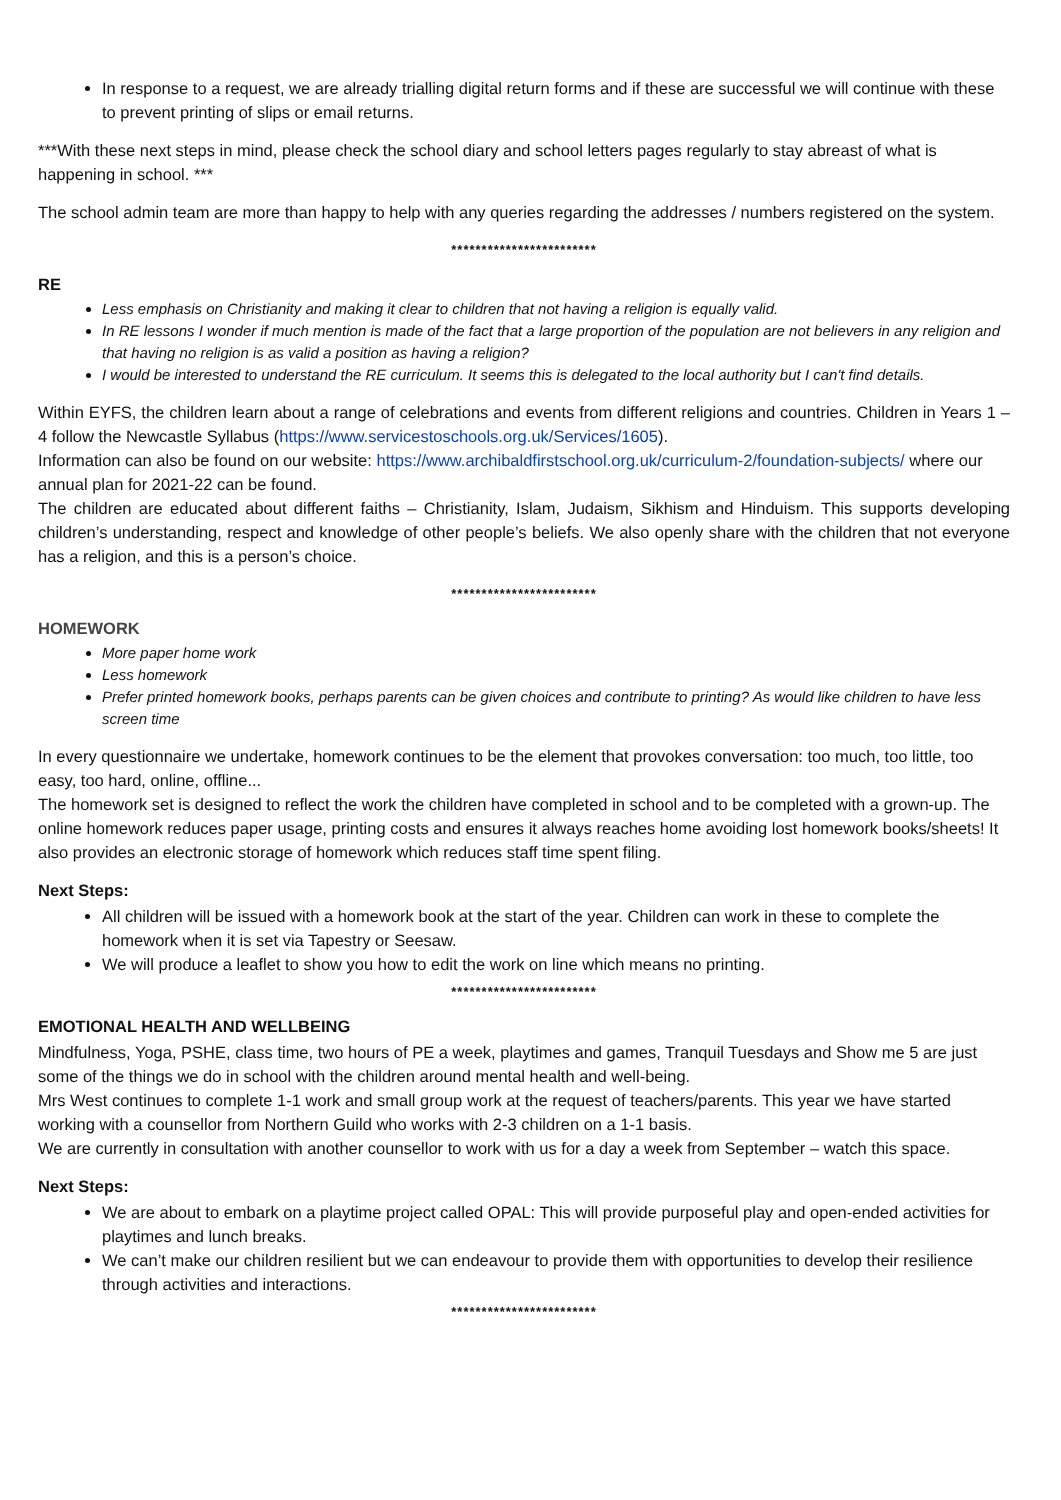In response to a request, we are already trialling digital return forms and if these are successful we will continue with these to prevent printing of slips or email returns.
***With these next steps in mind, please check the school diary and school letters pages regularly to stay abreast of what is happening in school. ***
The school admin team are more than happy to help with any queries regarding the addresses / numbers registered on the system.
************************
RE
Less emphasis on Christianity and making it clear to children that not having a religion is equally valid.
In RE lessons I wonder if much mention is made of the fact that a large proportion of the population are not believers in any religion and that having no religion is as valid a position as having a religion?
I would be interested to understand the RE curriculum. It seems this is delegated to the local authority but I can't find details.
Within EYFS, the children learn about a range of celebrations and events from different religions and countries. Children in Years 1 – 4 follow the Newcastle Syllabus (https://www.servicestoschools.org.uk/Services/1605).
Information can also be found on our website: https://www.archibaldfirstschool.org.uk/curriculum-2/foundation-subjects/ where our annual plan for 2021-22 can be found.
The children are educated about different faiths – Christianity, Islam, Judaism, Sikhism and Hinduism. This supports developing children’s understanding, respect and knowledge of other people’s beliefs. We also openly share with the children that not everyone has a religion, and this is a person’s choice.
************************
HOMEWORK
More paper home work
Less homework
Prefer printed homework books, perhaps parents can be given choices and contribute to printing? As would like children to have less screen time
In every questionnaire we undertake, homework continues to be the element that provokes conversation: too much, too little, too easy, too hard, online, offline...
The homework set is designed to reflect the work the children have completed in school and to be completed with a grown-up. The online homework reduces paper usage, printing costs and ensures it always reaches home avoiding lost homework books/sheets! It also provides an electronic storage of homework which reduces staff time spent filing.
Next Steps:
All children will be issued with a homework book at the start of the year. Children can work in these to complete the homework when it is set via Tapestry or Seesaw.
We will produce a leaflet to show you how to edit the work on line which means no printing.
************************
EMOTIONAL HEALTH AND WELLBEING
Mindfulness, Yoga, PSHE, class time, two hours of PE a week, playtimes and games, Tranquil Tuesdays and Show me 5 are just some of the things we do in school with the children around mental health and well-being.
Mrs West continues to complete 1-1 work and small group work at the request of teachers/parents. This year we have started working with a counsellor from Northern Guild who works with 2-3 children on a 1-1 basis.
We are currently in consultation with another counsellor to work with us for a day a week from September – watch this space.
Next Steps:
We are about to embark on a playtime project called OPAL: This will provide purposeful play and open-ended activities for playtimes and lunch breaks.
We can’t make our children resilient but we can endeavour to provide them with opportunities to develop their resilience through activities and interactions.
************************